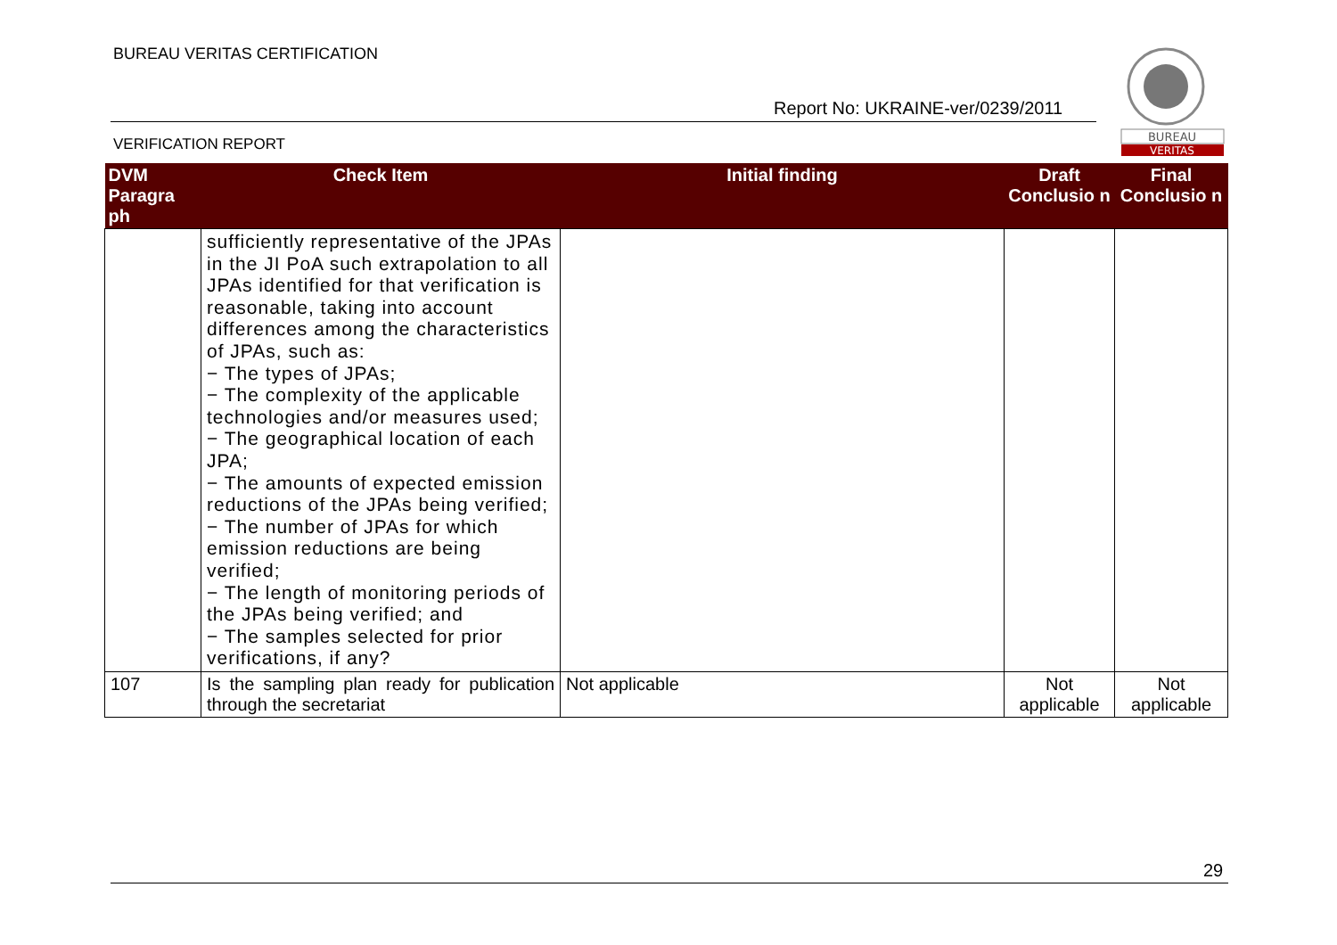BUREAU VERITAS CERTIFICATION
Report No: UKRAINE-ver/0239/2011
VERIFICATION REPORT
BUREAU
VERITAS
| DVM Paragra ph | Check Item | Initial finding | Draft Conclusio n | Final Conclusio n |
| --- | --- | --- | --- | --- |
| | sufficiently representative of the JPAs in the JI PoA such extrapolation to all JPAs identified for that verification is reasonable, taking into account differences among the characteristics of JPAs, such as: − The types of JPAs; − The complexity of the applicable technologies and/or measures used; − The geographical location of each JPA; − The amounts of expected emission reductions of the JPAs being verified; − The number of JPAs for which emission reductions are being verified; − The length of monitoring periods of the JPAs being verified; and − The samples selected for prior verifications, if any? | | | |
| 107 | Is the sampling plan ready for publication through the secretariat | Not applicable | Not applicable | Not applicable |
29